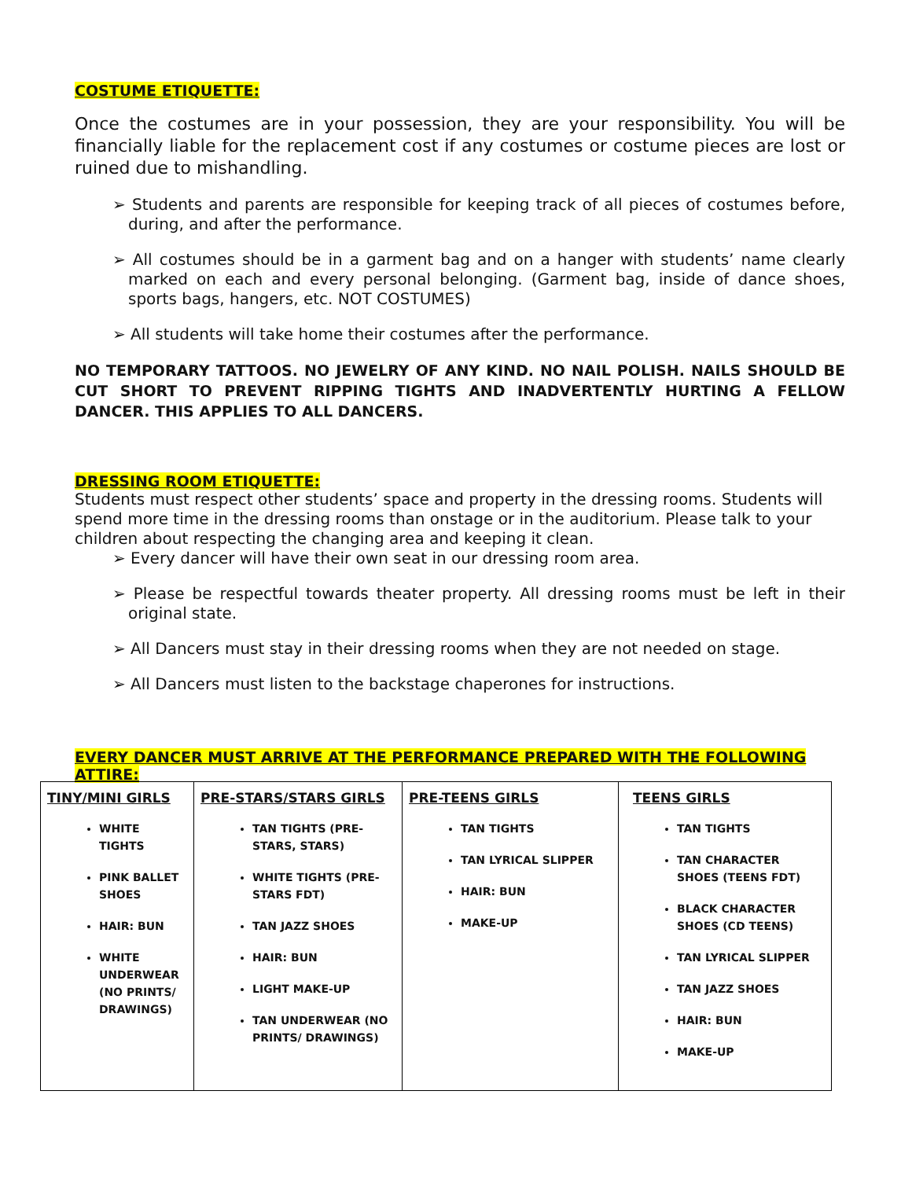COSTUME ETIQUETTE:
Once the costumes are in your possession, they are your responsibility. You will be financially liable for the replacement cost if any costumes or costume pieces are lost or ruined due to mishandling.
➢ Students and parents are responsible for keeping track of all pieces of costumes before, during, and after the performance.
➢ All costumes should be in a garment bag and on a hanger with students’ name clearly marked on each and every personal belonging. (Garment bag, inside of dance shoes, sports bags, hangers, etc. NOT COSTUMES)
➢ All students will take home their costumes after the performance.
NO TEMPORARY TATTOOS. NO JEWELRY OF ANY KIND. NO NAIL POLISH. NAILS SHOULD BE CUT SHORT TO PREVENT RIPPING TIGHTS AND INADVERTENTLY HURTING A FELLOW DANCER. THIS APPLIES TO ALL DANCERS.
DRESSING ROOM ETIQUETTE:
Students must respect other students’ space and property in the dressing rooms. Students will spend more time in the dressing rooms than onstage or in the auditorium. Please talk to your children about respecting the changing area and keeping it clean.
➢ Every dancer will have their own seat in our dressing room area.
➢ Please be respectful towards theater property. All dressing rooms must be left in their original state.
➢ All Dancers must stay in their dressing rooms when they are not needed on stage.
➢ All Dancers must listen to the backstage chaperones for instructions.
EVERY DANCER MUST ARRIVE AT THE PERFORMANCE PREPARED WITH THE FOLLOWING ATTIRE:
| TINY/MINI GIRLS WHITE TIGHTS PINK BALLET SHOES HAIR: BUN WHITE UNDERWEAR (NO PRINTS/ DRAWINGS) | PRE-STARS/STARS GIRLS TAN TIGHTS (PRE-STARS, STARS) WHITE TIGHTS (PRE-STARS FDT) TAN JAZZ SHOES HAIR: BUN LIGHT MAKE-UP TAN UNDERWEAR (NO PRINTS/ DRAWINGS) | PRE-TEENS GIRLS TAN TIGHTS TAN LYRICAL SLIPPER HAIR: BUN MAKE-UP | TEENS GIRLS TAN TIGHTS TAN CHARACTER SHOES (TEENS FDT) BLACK CHARACTER SHOES (CD TEENS) TAN LYRICAL SLIPPER TAN JAZZ SHOES HAIR: BUN MAKE-UP |